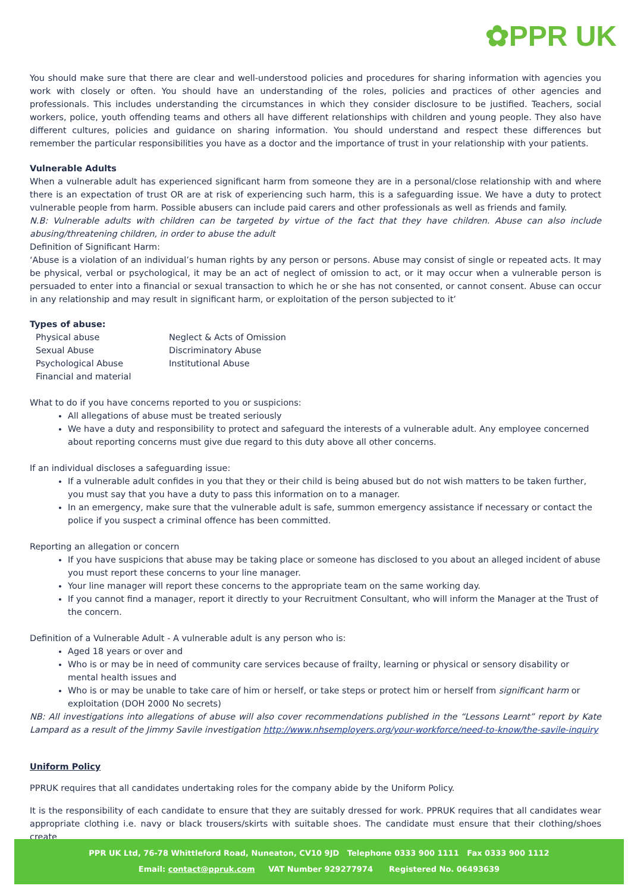✿PPR UK
You should make sure that there are clear and well-understood policies and procedures for sharing information with agencies you work with closely or often. You should have an understanding of the roles, policies and practices of other agencies and professionals. This includes understanding the circumstances in which they consider disclosure to be justified. Teachers, social workers, police, youth offending teams and others all have different relationships with children and young people. They also have different cultures, policies and guidance on sharing information. You should understand and respect these differences but remember the particular responsibilities you have as a doctor and the importance of trust in your relationship with your patients.
Vulnerable Adults
When a vulnerable adult has experienced significant harm from someone they are in a personal/close relationship with and where there is an expectation of trust OR are at risk of experiencing such harm, this is a safeguarding issue. We have a duty to protect vulnerable people from harm. Possible abusers can include paid carers and other professionals as well as friends and family.
N.B: Vulnerable adults with children can be targeted by virtue of the fact that they have children. Abuse can also include abusing/threatening children, in order to abuse the adult
Definition of Significant Harm:
‘Abuse is a violation of an individual’s human rights by any person or persons. Abuse may consist of single or repeated acts. It may be physical, verbal or psychological, it may be an act of neglect of omission to act, or it may occur when a vulnerable person is persuaded to enter into a financial or sexual transaction to which he or she has not consented, or cannot consent. Abuse can occur in any relationship and may result in significant harm, or exploitation of the person subjected to it’
Types of abuse:
Physical abuse
Sexual Abuse
Psychological Abuse
Financial and material
Neglect & Acts of Omission
Discriminatory Abuse
Institutional Abuse
What to do if you have concerns reported to you or suspicions:
All allegations of abuse must be treated seriously
We have a duty and responsibility to protect and safeguard the interests of a vulnerable adult. Any employee concerned about reporting concerns must give due regard to this duty above all other concerns.
If an individual discloses a safeguarding issue:
If a vulnerable adult confides in you that they or their child is being abused but do not wish matters to be taken further, you must say that you have a duty to pass this information on to a manager.
In an emergency, make sure that the vulnerable adult is safe, summon emergency assistance if necessary or contact the police if you suspect a criminal offence has been committed.
Reporting an allegation or concern
If you have suspicions that abuse may be taking place or someone has disclosed to you about an alleged incident of abuse you must report these concerns to your line manager.
Your line manager will report these concerns to the appropriate team on the same working day.
If you cannot find a manager, report it directly to your Recruitment Consultant, who will inform the Manager at the Trust of the concern.
Definition of a Vulnerable Adult - A vulnerable adult is any person who is:
Aged 18 years or over and
Who is or may be in need of community care services because of frailty, learning or physical or sensory disability or mental health issues and
Who is or may be unable to take care of him or herself, or take steps or protect him or herself from significant harm or exploitation (DOH 2000 No secrets)
NB: All investigations into allegations of abuse will also cover recommendations published in the “Lessons Learnt” report by Kate Lampard as a result of the Jimmy Savile investigation http://www.nhsemployers.org/your-workforce/need-to-know/the-savile-inquiry
Uniform Policy
PPRUK requires that all candidates undertaking roles for the company abide by the Uniform Policy.
It is the responsibility of each candidate to ensure that they are suitably dressed for work. PPRUK requires that all candidates wear appropriate clothing i.e. navy or black trousers/skirts with suitable shoes. The candidate must ensure that their clothing/shoes create
PPR UK Ltd, 76-78 Whittleford Road, Nuneaton, CV10 9JD Telephone 0333 900 1111 Fax 0333 900 1112
Email: contact@ppruk.com VAT Number 929277974 Registered No. 06493639